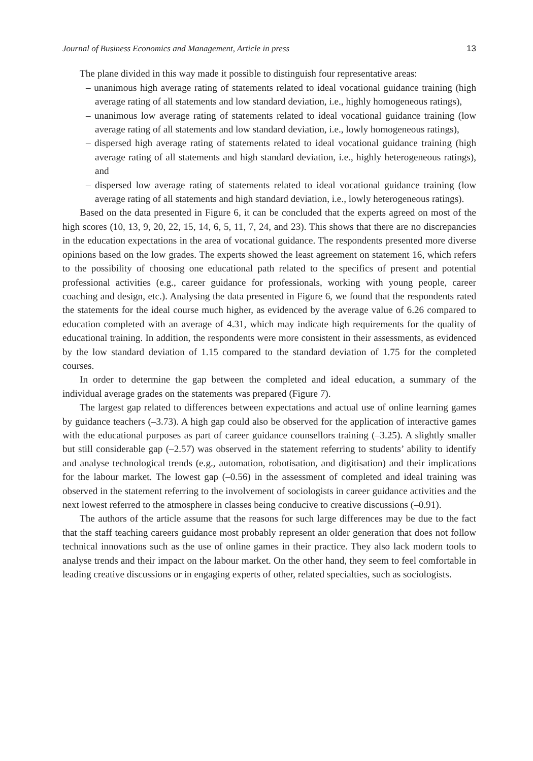Journal of Business Economics and Management, Article in press 13
The plane divided in this way made it possible to distinguish four representative areas:
– unanimous high average rating of statements related to ideal vocational guidance training (high average rating of all statements and low standard deviation, i.e., highly homogeneous ratings),
– unanimous low average rating of statements related to ideal vocational guidance training (low average rating of all statements and low standard deviation, i.e., lowly homogeneous ratings),
– dispersed high average rating of statements related to ideal vocational guidance training (high average rating of all statements and high standard deviation, i.e., highly heterogeneous ratings), and
– dispersed low average rating of statements related to ideal vocational guidance training (low average rating of all statements and high standard deviation, i.e., lowly heterogeneous ratings).
Based on the data presented in Figure 6, it can be concluded that the experts agreed on most of the high scores (10, 13, 9, 20, 22, 15, 14, 6, 5, 11, 7, 24, and 23). This shows that there are no discrepancies in the education expectations in the area of vocational guidance. The respondents presented more diverse opinions based on the low grades. The experts showed the least agreement on statement 16, which refers to the possibility of choosing one educational path related to the specifics of present and potential professional activities (e.g., career guidance for professionals, working with young people, career coaching and design, etc.). Analysing the data presented in Figure 6, we found that the respondents rated the statements for the ideal course much higher, as evidenced by the average value of 6.26 compared to education completed with an average of 4.31, which may indicate high requirements for the quality of educational training. In addition, the respondents were more consistent in their assessments, as evidenced by the low standard deviation of 1.15 compared to the standard deviation of 1.75 for the completed courses.
In order to determine the gap between the completed and ideal education, a summary of the individual average grades on the statements was prepared (Figure 7).
The largest gap related to differences between expectations and actual use of online learning games by guidance teachers (–3.73). A high gap could also be observed for the application of interactive games with the educational purposes as part of career guidance counsellors training (–3.25). A slightly smaller but still considerable gap (–2.57) was observed in the statement referring to students’ ability to identify and analyse technological trends (e.g., automation, robotisation, and digitisation) and their implications for the labour market. The lowest gap (–0.56) in the assessment of completed and ideal training was observed in the statement referring to the involvement of sociologists in career guidance activities and the next lowest referred to the atmosphere in classes being conducive to creative discussions (–0.91).
The authors of the article assume that the reasons for such large differences may be due to the fact that the staff teaching careers guidance most probably represent an older generation that does not follow technical innovations such as the use of online games in their practice. They also lack modern tools to analyse trends and their impact on the labour market. On the other hand, they seem to feel comfortable in leading creative discussions or in engaging experts of other, related specialties, such as sociologists.